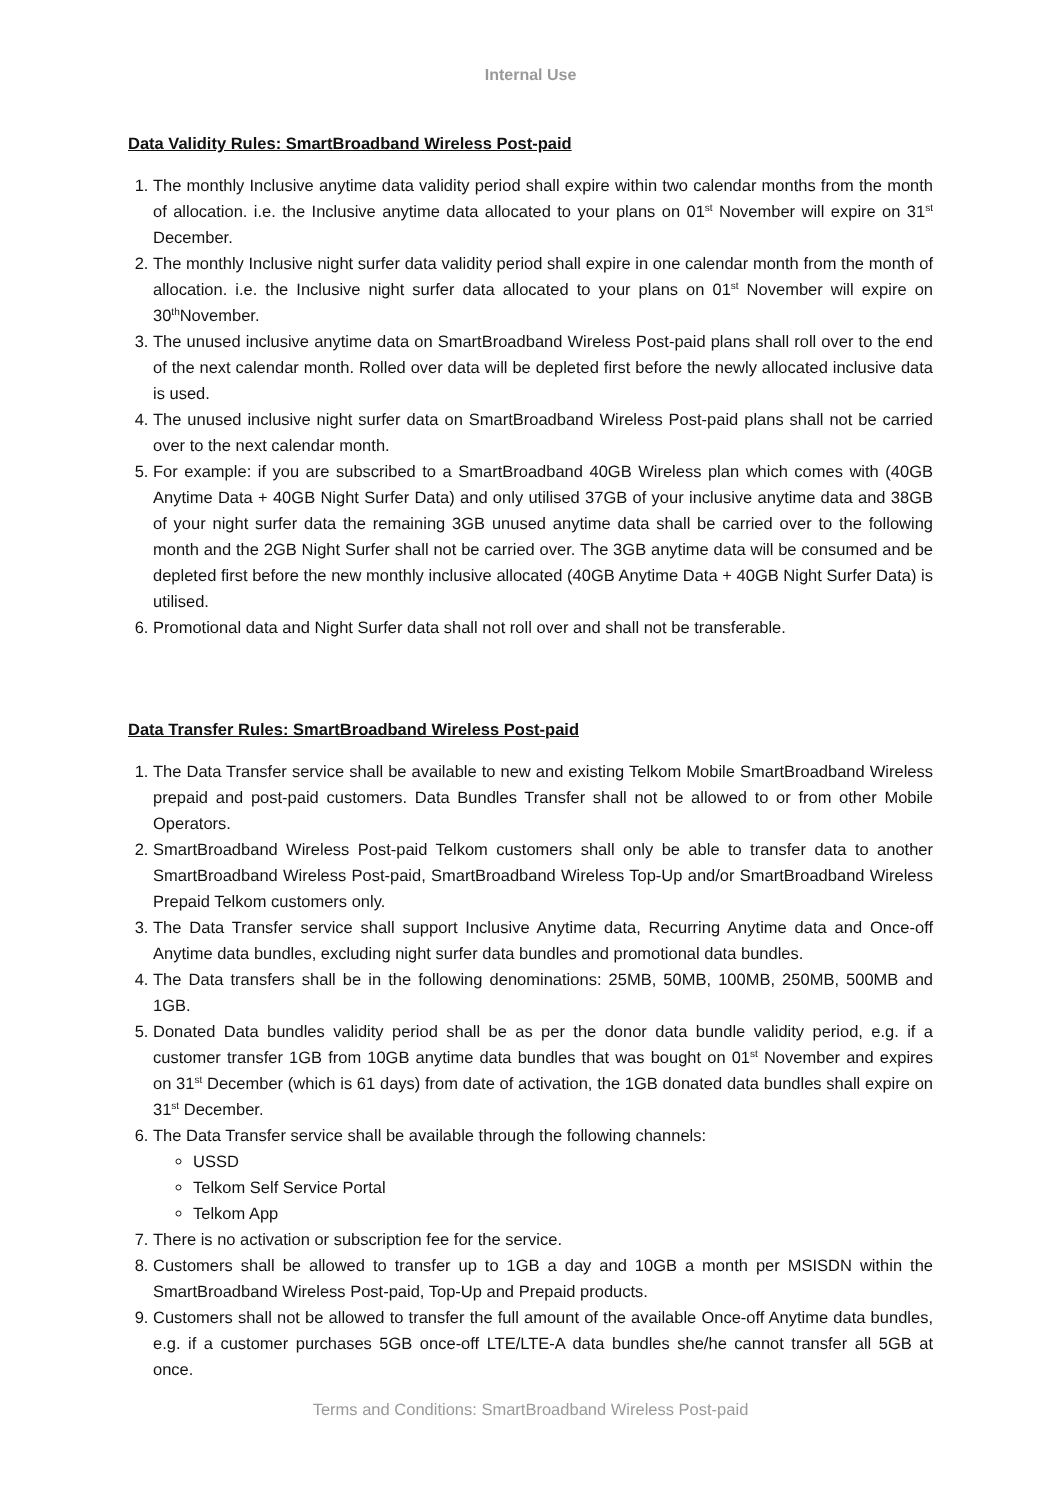Internal Use
Data Validity Rules: SmartBroadband Wireless Post-paid
1. The monthly Inclusive anytime data validity period shall expire within two calendar months from the month of allocation. i.e. the Inclusive anytime data allocated to your plans on 01<sup>st</sup> November will expire on 31<sup>st</sup> December.
2. The monthly Inclusive night surfer data validity period shall expire in one calendar month from the month of allocation. i.e. the Inclusive night surfer data allocated to your plans on 01<sup>st</sup> November will expire on 30<sup>th</sup>November.
3. The unused inclusive anytime data on SmartBroadband Wireless Post-paid plans shall roll over to the end of the next calendar month. Rolled over data will be depleted first before the newly allocated inclusive data is used.
4. The unused inclusive night surfer data on SmartBroadband Wireless Post-paid plans shall not be carried over to the next calendar month.
5. For example: if you are subscribed to a SmartBroadband 40GB Wireless plan which comes with (40GB Anytime Data + 40GB Night Surfer Data) and only utilised 37GB of your inclusive anytime data and 38GB of your night surfer data the remaining 3GB unused anytime data shall be carried over to the following month and the 2GB Night Surfer shall not be carried over. The 3GB anytime data will be consumed and be depleted first before the new monthly inclusive allocated (40GB Anytime Data + 40GB Night Surfer Data) is utilised.
6. Promotional data and Night Surfer data shall not roll over and shall not be transferable.
Data Transfer Rules: SmartBroadband Wireless Post-paid
1. The Data Transfer service shall be available to new and existing Telkom Mobile SmartBroadband Wireless prepaid and post-paid customers. Data Bundles Transfer shall not be allowed to or from other Mobile Operators.
2. SmartBroadband Wireless Post-paid Telkom customers shall only be able to transfer data to another SmartBroadband Wireless Post-paid, SmartBroadband Wireless Top-Up and/or SmartBroadband Wireless Prepaid Telkom customers only.
3. The Data Transfer service shall support Inclusive Anytime data, Recurring Anytime data and Once-off Anytime data bundles, excluding night surfer data bundles and promotional data bundles.
4. The Data transfers shall be in the following denominations: 25MB, 50MB, 100MB, 250MB, 500MB and 1GB.
5. Donated Data bundles validity period shall be as per the donor data bundle validity period, e.g. if a customer transfer 1GB from 10GB anytime data bundles that was bought on 01<sup>st</sup> November and expires on 31<sup>st</sup> December (which is 61 days) from date of activation, the 1GB donated data bundles shall expire on 31<sup>st</sup> December.
6. The Data Transfer service shall be available through the following channels:
USSD
Telkom Self Service Portal
Telkom App
7. There is no activation or subscription fee for the service.
8. Customers shall be allowed to transfer up to 1GB a day and 10GB a month per MSISDN within the SmartBroadband Wireless Post-paid, Top-Up and Prepaid products.
9. Customers shall not be allowed to transfer the full amount of the available Once-off Anytime data bundles, e.g. if a customer purchases 5GB once-off LTE/LTE-A data bundles she/he cannot transfer all 5GB at once.
Terms and Conditions: SmartBroadband Wireless Post-paid